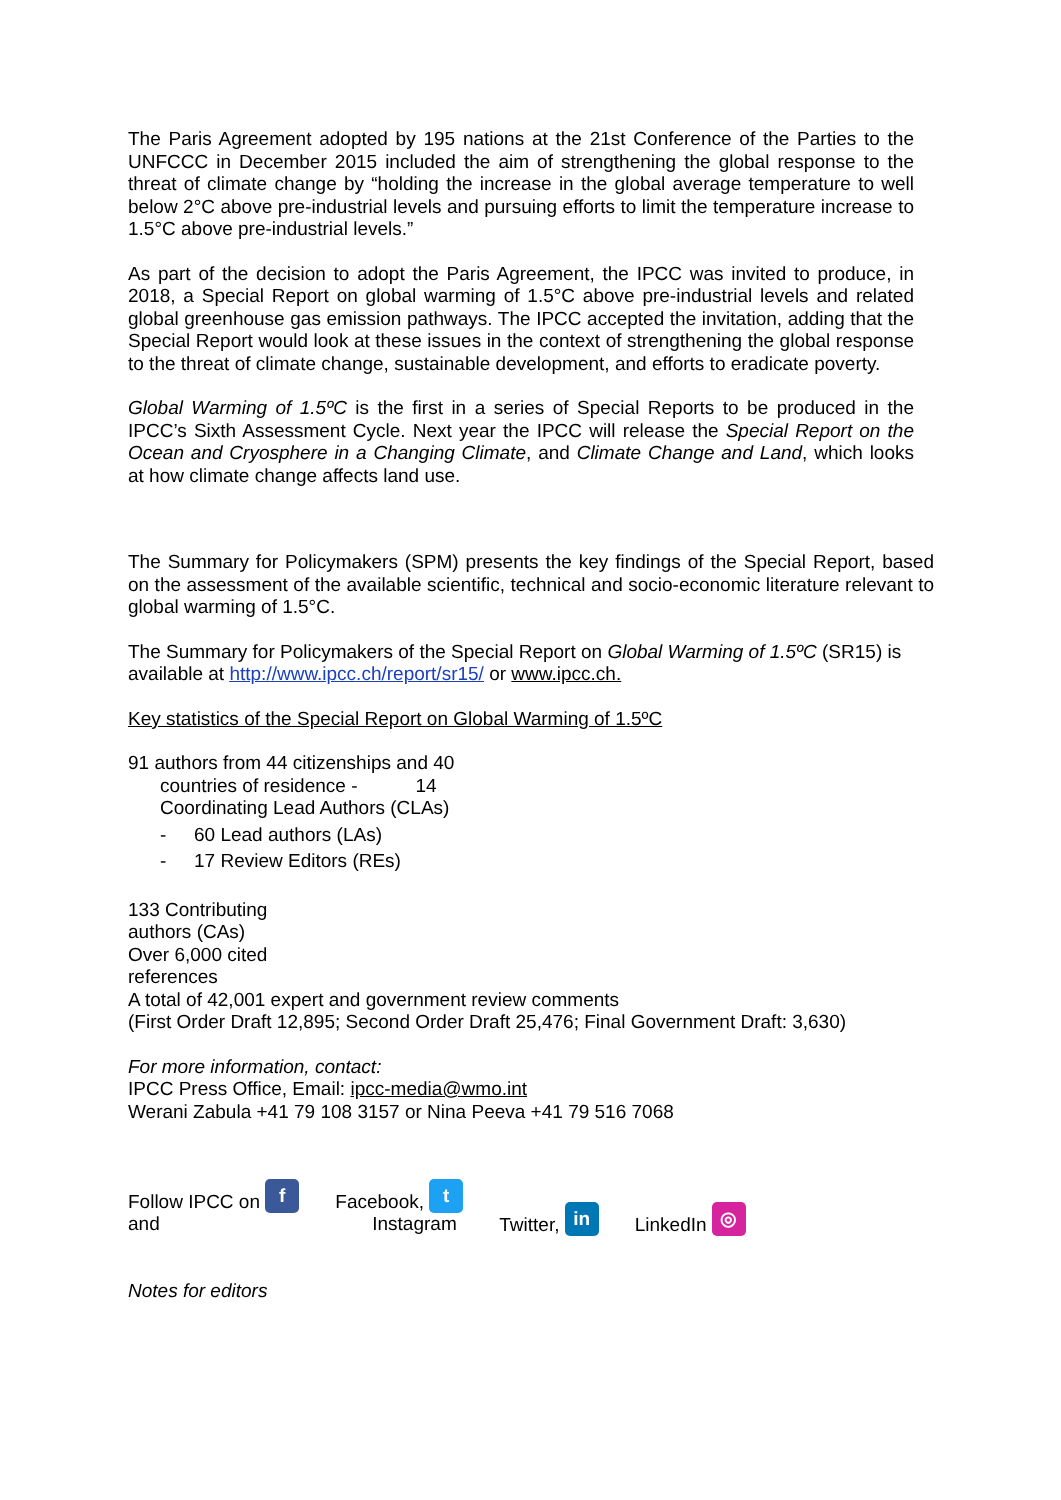The Paris Agreement adopted by 195 nations at the 21st Conference of the Parties to the UNFCCC in December 2015 included the aim of strengthening the global response to the threat of climate change by “holding the increase in the global average temperature to well below 2°C above pre-industrial levels and pursuing efforts to limit the temperature increase to 1.5°C above pre-industrial levels.”
As part of the decision to adopt the Paris Agreement, the IPCC was invited to produce, in 2018, a Special Report on global warming of 1.5°C above pre-industrial levels and related global greenhouse gas emission pathways. The IPCC accepted the invitation, adding that the Special Report would look at these issues in the context of strengthening the global response to the threat of climate change, sustainable development, and efforts to eradicate poverty.
Global Warming of 1.5ºC is the first in a series of Special Reports to be produced in the IPCC’s Sixth Assessment Cycle. Next year the IPCC will release the Special Report on the Ocean and Cryosphere in a Changing Climate, and Climate Change and Land, which looks at how climate change affects land use.
The Summary for Policymakers (SPM) presents the key findings of the Special Report, based on the assessment of the available scientific, technical and socio-economic literature relevant to global warming of 1.5°C.
The Summary for Policymakers of the Special Report on Global Warming of 1.5ºC (SR15) is available at http://www.ipcc.ch/report/sr15/ or www.ipcc.ch.
Key statistics of the Special Report on Global Warming of 1.5ºC
91 authors from 44 citizenships and 40
countries of residence - 14
Coordinating Lead Authors (CLAs)
- 60 Lead authors (LAs)
- 17 Review Editors (REs)
133 Contributing
authors (CAs)
Over 6,000 cited
references
A total of 42,001 expert and government review comments
(First Order Draft 12,895; Second Order Draft 25,476; Final Government Draft: 3,630)
For more information, contact:
IPCC Press Office, Email: ipcc-media@wmo.int
Werani Zabula +41 79 108 3157 or Nina Peeva +41 79 516 7068
Follow IPCC on f
and
Facebook, t
Instagram
Twitter, in
LinkedIn ◎
Notes for editors